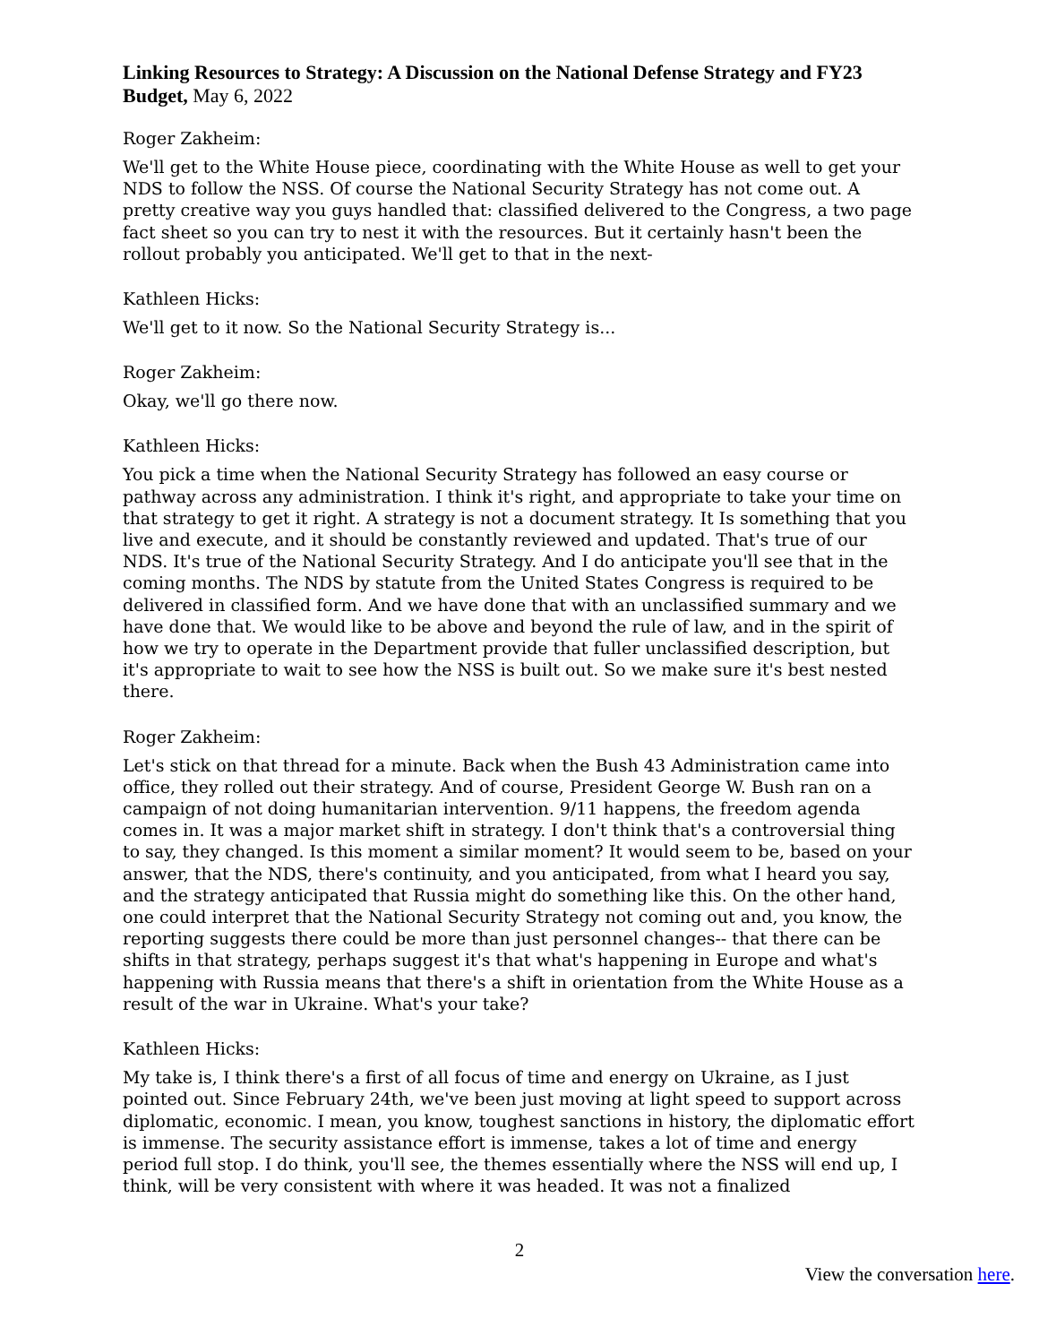Linking Resources to Strategy: A Discussion on the National Defense Strategy and FY23 Budget, May 6, 2022
Roger Zakheim:
We'll get to the White House piece, coordinating with the White House as well to get your NDS to follow the NSS. Of course the National Security Strategy has not come out. A pretty creative way you guys handled that: classified delivered to the Congress, a two page fact sheet so you can try to nest it with the resources. But it certainly hasn't been the rollout probably you anticipated. We'll get to that in the next-
Kathleen Hicks:
We'll get to it now. So the National Security Strategy is...
Roger Zakheim:
Okay, we'll go there now.
Kathleen Hicks:
You pick a time when the National Security Strategy has followed an easy course or pathway across any administration. I think it's right, and appropriate to take your time on that strategy to get it right. A strategy is not a document strategy. It Is something that you live and execute, and it should be constantly reviewed and updated. That's true of our NDS. It's true of the National Security Strategy. And I do anticipate you'll see that in the coming months. The NDS by statute from the United States Congress is required to be delivered in classified form. And we have done that with an unclassified summary and we have done that. We would like to be above and beyond the rule of law, and in the spirit of how we try to operate in the Department provide that fuller unclassified description, but it's appropriate to wait to see how the NSS is built out. So we make sure it's best nested there.
Roger Zakheim:
Let's stick on that thread for a minute. Back when the Bush 43 Administration came into office, they rolled out their strategy. And of course, President George W. Bush ran on a campaign of not doing humanitarian intervention. 9/11 happens, the freedom agenda comes in. It was a major market shift in strategy. I don't think that's a controversial thing to say, they changed. Is this moment a similar moment? It would seem to be, based on your answer, that the NDS, there's continuity, and you anticipated, from what I heard you say, and the strategy anticipated that Russia might do something like this. On the other hand, one could interpret that the National Security Strategy not coming out and, you know, the reporting suggests there could be more than just personnel changes-- that there can be shifts in that strategy, perhaps suggest it's that what's happening in Europe and what's happening with Russia means that there's a shift in orientation from the White House as a result of the war in Ukraine. What's your take?
Kathleen Hicks:
My take is, I think there's a first of all focus of time and energy on Ukraine, as I just pointed out. Since February 24th, we've been just moving at light speed to support across diplomatic, economic. I mean, you know, toughest sanctions in history, the diplomatic effort is immense. The security assistance effort is immense, takes a lot of time and energy period full stop. I do think, you'll see, the themes essentially where the NSS will end up, I think, will be very consistent with where it was headed. It was not a finalized
2
View the conversation here.